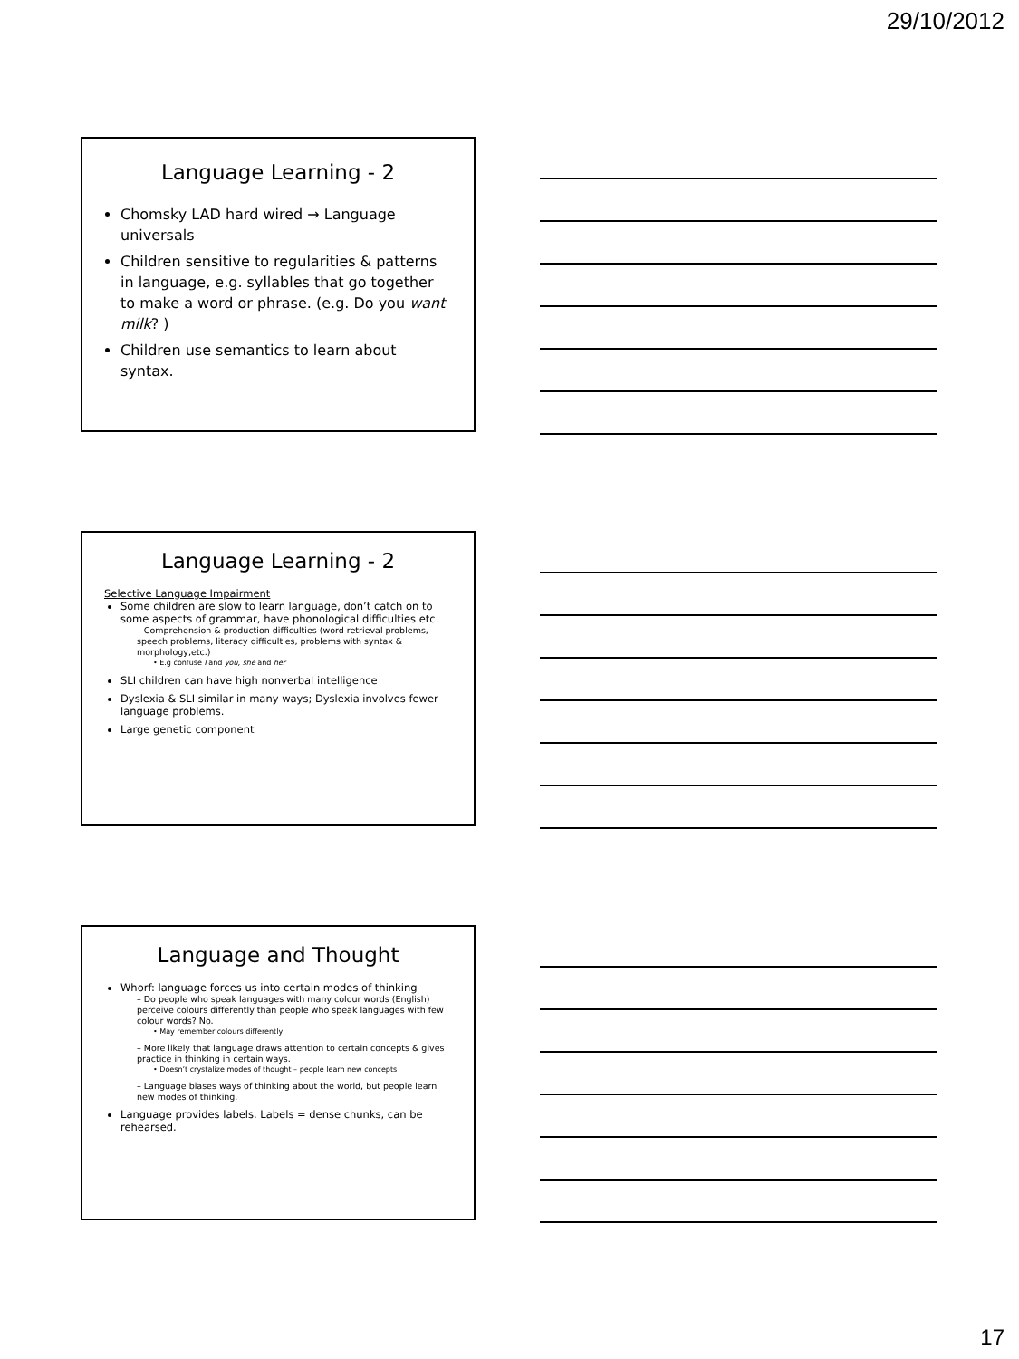29/10/2012
Language Learning - 2
Chomsky LAD hard wired → Language universals
Children sensitive to regularities & patterns in language, e.g. syllables that go together to make a word or phrase. (e.g. Do you want milk? )
Children use semantics to learn about syntax.
Language Learning - 2
Selective Language Impairment
Some children are slow to learn language, don’t catch on to some aspects of grammar, have phonological difficulties etc.
– Comprehension & production difficulties (word retrieval problems, speech problems, literacy difficulties, problems with syntax & morphology,etc.)
• E.g confuse I and you, she and her
SLI children can have high nonverbal intelligence
Dyslexia & SLI similar in many ways; Dyslexia involves fewer language problems.
Large genetic component
Language and Thought
Whorf: language forces us into certain modes of thinking
– Do people who speak languages with many colour words (English) perceive colours differently than people who speak languages with few colour words? No.
• May remember colours differently
– More likely that language draws attention to certain concepts & gives practice in thinking in certain ways.
• Doesn’t crystalize modes of thought – people learn new concepts
– Language biases ways of thinking about the world, but people learn new modes of thinking.
Language provides labels. Labels = dense chunks, can be rehearsed.
17